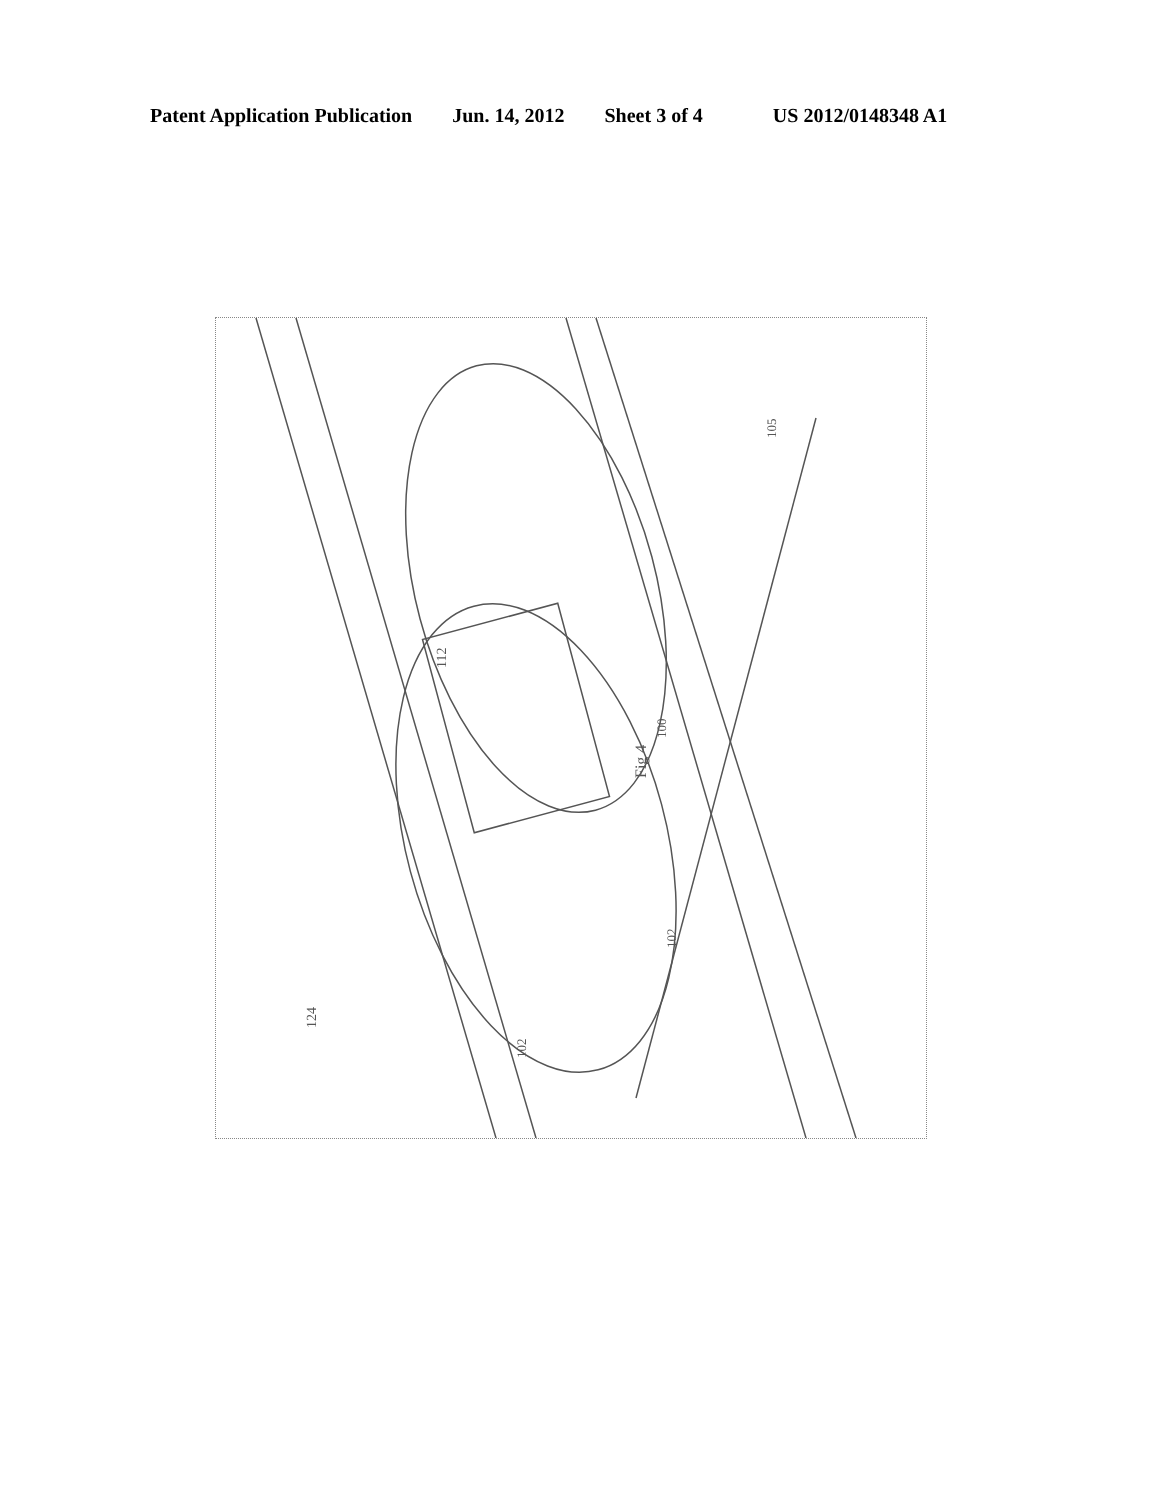Patent Application Publication Jun. 14, 2012 Sheet 3 of 4 US 2012/0148348 A1
Fig 4
112
124
102
102
105
100